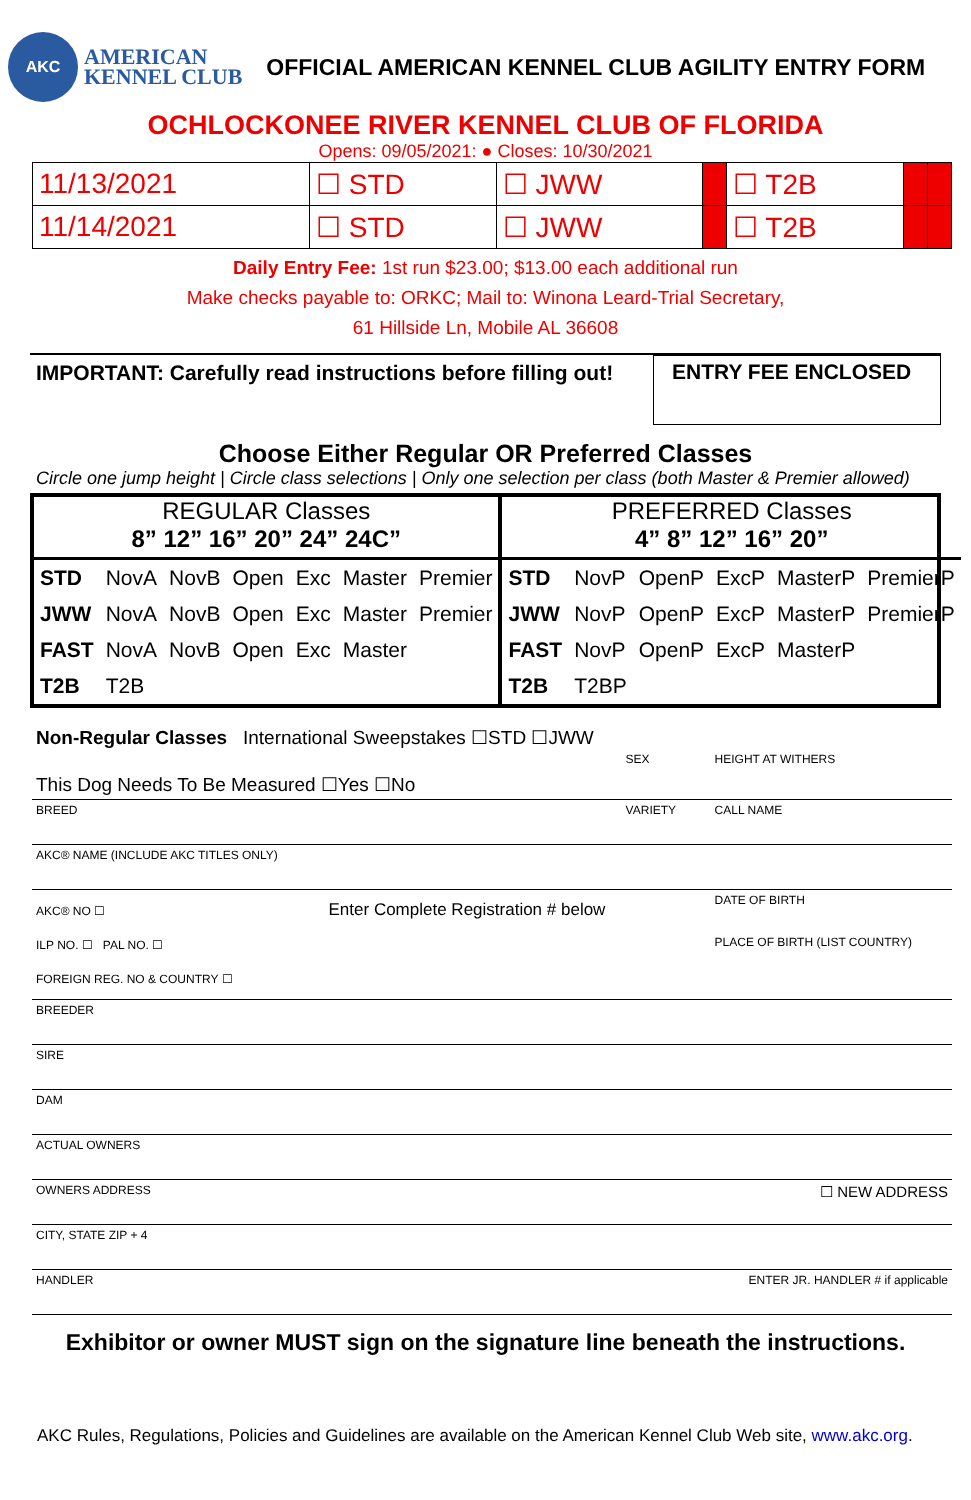AKC
AMERICAN
KENNEL CLUB
OFFICIAL AMERICAN KENNEL CLUB AGILITY ENTRY FORM
OCHLOCKONEE RIVER KENNEL CLUB OF FLORIDA
Opens: 09/05/2021: ● Closes: 10/30/2021
| 11/13/2021 | ☐ STD | ☐ JWW | | ☐ T2B | | |
| 11/14/2021 | ☐ STD | ☐ JWW | | ☐ T2B | | |
Daily Entry Fee: 1st run $23.00; $13.00 each additional run
Make checks payable to: ORKC; Mail to: Winona Leard-Trial Secretary,
61 Hillside Ln, Mobile AL 36608
IMPORTANT: Carefully read instructions before filling out!
ENTRY FEE ENCLOSED
Choose Either Regular OR Preferred Classes
Circle one jump height | Circle class selections | Only one selection per class (both Master & Premier allowed)
REGULAR Classes
8” 12” 16” 20” 24” 24C”
| STD | NovA | NovB | Open | Exc | Master | Premier |
| JWW | NovA | NovB | Open | Exc | Master | Premier |
| FAST | NovA | NovB | Open | Exc | Master | |
| T2B | T2B | | | | | |
PREFERRED Classes
4” 8” 12” 16” 20”
| STD | NovP | OpenP | ExcP | MasterP | PremierP |
| JWW | NovP | OpenP | ExcP | MasterP | PremierP |
| FAST | NovP | OpenP | ExcP | MasterP | |
| T2B | T2BP | | | | |
Non-Regular Classes International Sweepstakes ☐STD ☐JWW
| This Dog Needs To Be Measured ☐Yes ☐No | SEX | HEIGHT AT WITHERS |
| BREED | VARIETY | CALL NAME |
| AKC® NAME (INCLUDE AKC TITLES ONLY) | | |
| AKC® NO ☐ Enter Complete Registration # below ILP NO. ☐ PAL NO. ☐ FOREIGN REG. NO & COUNTRY ☐ | | DATE OF BIRTH PLACE OF BIRTH (LIST COUNTRY) |
| BREEDER | | |
| SIRE | | |
| DAM | | |
| ACTUAL OWNERS | | |
| OWNERS ADDRESS ☐ NEW ADDRESS | | |
| CITY, STATE ZIP + 4 | | |
| HANDLER ENTER JR. HANDLER # if applicable | | |
Exhibitor or owner MUST sign on the signature line beneath the instructions.
AKC Rules, Regulations, Policies and Guidelines are available on the American Kennel Club Web site, www.akc.org.